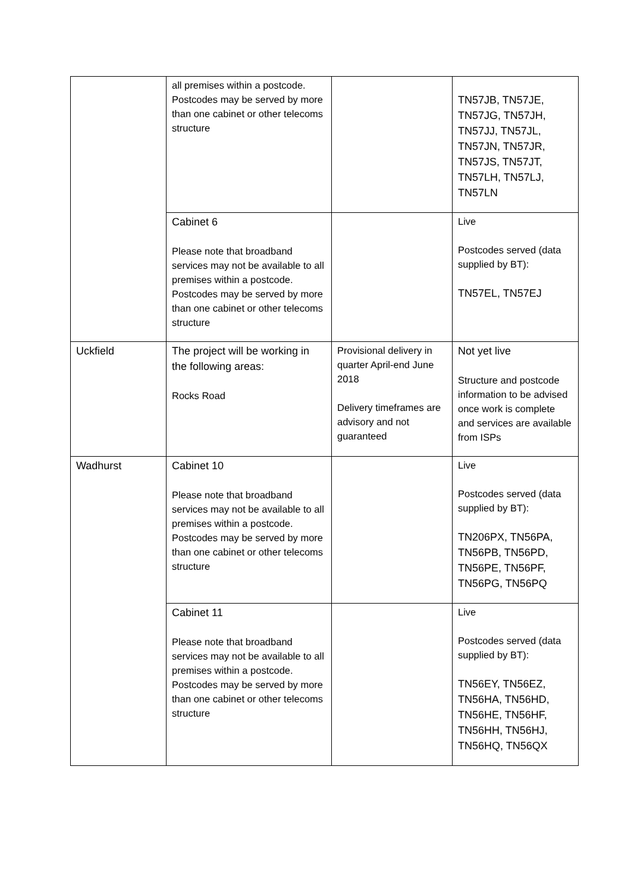| | all premises within a postcode. Postcodes may be served by more than one cabinet or other telecoms structure | | TN57JB, TN57JE, TN57JG, TN57JH, TN57JJ, TN57JL, TN57JN, TN57JR, TN57JS, TN57JT, TN57LH, TN57LJ, TN57LN |
| | Cabinet 6 Please note that broadband services may not be available to all premises within a postcode. Postcodes may be served by more than one cabinet or other telecoms structure | | Live Postcodes served (data supplied by BT): TN57EL, TN57EJ |
| Uckfield | The project will be working in the following areas: Rocks Road | Provisional delivery in quarter April-end June 2018 Delivery timeframes are advisory and not guaranteed | Not yet live Structure and postcode information to be advised once work is complete and services are available from ISPs |
| Wadhurst | Cabinet 10 Please note that broadband services may not be available to all premises within a postcode. Postcodes may be served by more than one cabinet or other telecoms structure | | Live Postcodes served (data supplied by BT): TN206PX, TN56PA, TN56PB, TN56PD, TN56PE, TN56PF, TN56PG, TN56PQ |
| | Cabinet 11 Please note that broadband services may not be available to all premises within a postcode. Postcodes may be served by more than one cabinet or other telecoms structure | | Live Postcodes served (data supplied by BT): TN56EY, TN56EZ, TN56HA, TN56HD, TN56HE, TN56HF, TN56HH, TN56HJ, TN56HQ, TN56QX |